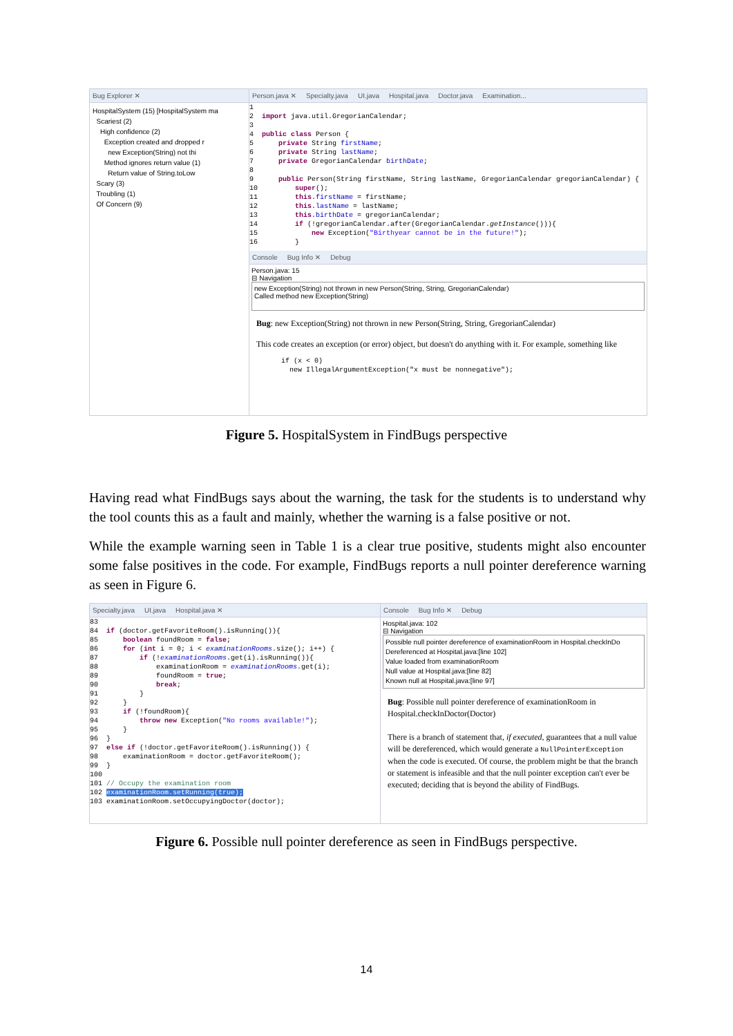Bug Explorer ✕
HospitalSystem (15) [HospitalSystem ma
Scariest (2)
High confidence (2)
Exception created and dropped r
new Exception(String) not thi
Method ignores return value (1)
Return value of String.toLow
Scary (3)
Troubling (1)
Of Concern (9)
Person.java ✕ Specialty.java UI.java Hospital.java Doctor.java Examination...
1 2 import java.util.GregorianCalendar; 3 4 public class Person { 5 private String firstName; 6 private String lastName; 7 private GregorianCalendar birthDate; 8 9 public Person(String firstName, String lastName, GregorianCalendar gregorianCalendar) { 10 super(); 11 this.firstName = firstName; 12 this.lastName = lastName; 13 this.birthDate = gregorianCalendar; 14 if (!gregorianCalendar.after(GregorianCalendar.getInstance())){ 15 new Exception("Birthyear cannot be in the future!"); 16 }
Console Bug Info ✕ Debug
Person.java: 15
⊟ Navigation
new Exception(String) not thrown in new Person(String, String, GregorianCalendar)
Called method new Exception(String)
Bug: new Exception(String) not thrown in new Person(String, String, GregorianCalendar)
This code creates an exception (or error) object, but doesn't do anything with it. For example, something like
if (x < 0) new IllegalArgumentException("x must be nonnegative");
Figure 5. HospitalSystem in FindBugs perspective
Having read what FindBugs says about the warning, the task for the students is to understand why the tool counts this as a fault and mainly, whether the warning is a false positive or not.
While the example warning seen in Table 1 is a clear true positive, students might also encounter some false positives in the code. For example, FindBugs reports a null pointer dereference warning as seen in Figure 6.
Specialty.java UI.java Hospital.java ✕
83 84 if (doctor.getFavoriteRoom().isRunning()){ 85 boolean foundRoom = false; 86 for (int i = 0; i < examinationRooms.size(); i++) { 87 if (!examinationRooms.get(i).isRunning()){ 88 examinationRoom = examinationRooms.get(i); 89 foundRoom = true; 90 break; 91 } 92 } 93 if (!foundRoom){ 94 throw new Exception("No rooms available!"); 95 } 96 } 97 else if (!doctor.getFavoriteRoom().isRunning()) { 98 examinationRoom = doctor.getFavoriteRoom(); 99 } 100 101 // Occupy the examination room 102 examinationRoom.setRunning(true); 103 examinationRoom.setOccupyingDoctor(doctor);
Console Bug Info ✕ Debug
Hospital.java: 102
⊟ Navigation
Possible null pointer dereference of examinationRoom in Hospital.checkInDo
Dereferenced at Hospital.java:[line 102]
Value loaded from examinationRoom
Null value at Hospital.java:[line 82]
Known null at Hospital.java:[line 97]
Bug: Possible null pointer dereference of examinationRoom in Hospital.checkInDoctor(Doctor)
There is a branch of statement that, if executed, guarantees that a null value will be dereferenced, which would generate a NullPointerException when the code is executed. Of course, the problem might be that the branch or statement is infeasible and that the null pointer exception can't ever be executed; deciding that is beyond the ability of FindBugs.
Figure 6. Possible null pointer dereference as seen in FindBugs perspective.
14